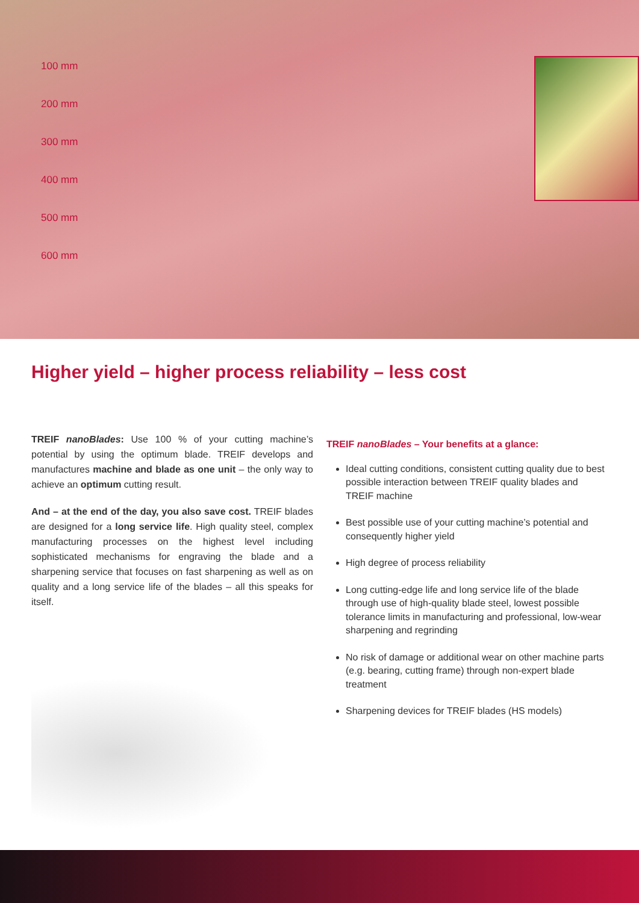100 mm
200 mm
300 mm
400 mm
500 mm
600 mm
Higher yield – higher process reliability – less cost
TREIF nanoBlades: Use 100 % of your cutting machine’s potential by using the optimum blade. TREIF develops and manufactures machine and blade as one unit – the only way to achieve an optimum cutting result.
And – at the end of the day, you also save cost. TREIF blades are designed for a long service life. High quality steel, complex manufacturing processes on the highest level including sophisticated mechanisms for engraving the blade and a sharpening service that focuses on fast sharpening as well as on quality and a long service life of the blades – all this speaks for itself.
TREIF nanoBlades – Your benefits at a glance:
Ideal cutting conditions, consistent cutting quality due to best possible interaction between TREIF quality blades and TREIF machine
Best possible use of your cutting machine’s potential and consequently higher yield
High degree of process reliability
Long cutting-edge life and long service life of the blade through use of high-quality blade steel, lowest possible tolerance limits in manufacturing and professional, low-wear sharpening and regrinding
No risk of damage or additional wear on other machine parts (e.g. bearing, cutting frame) through non-expert blade treatment
Sharpening devices for TREIF blades (HS models)